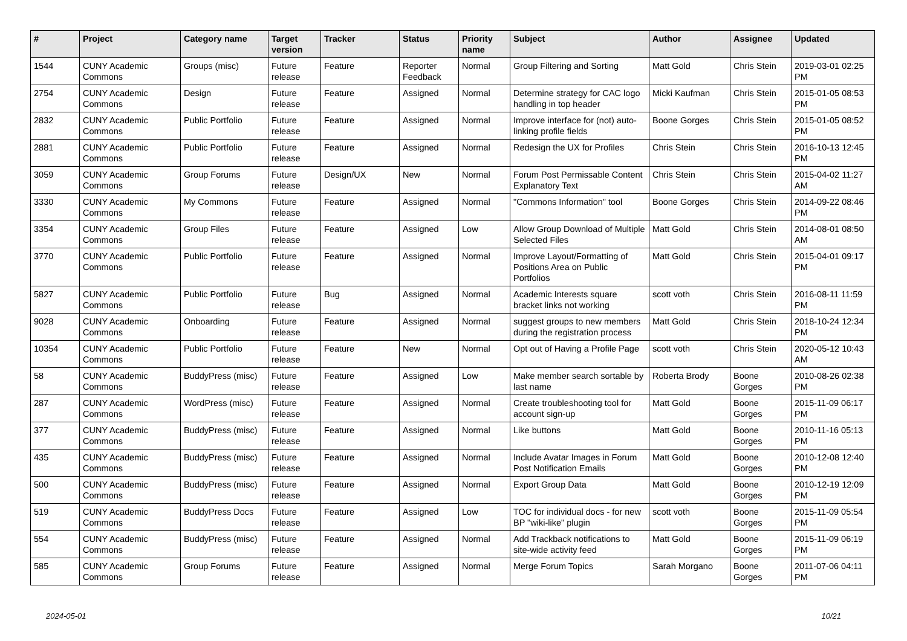| # | Project | Category name | Target version | Tracker | Status | Priority name | Subject | Author | Assignee | Updated |
| --- | --- | --- | --- | --- | --- | --- | --- | --- | --- | --- |
| 1544 | CUNY Academic Commons | Groups (misc) | Future release | Feature | Reporter Feedback | Normal | Group Filtering and Sorting | Matt Gold | Chris Stein | 2019-03-01 02:25 PM |
| 2754 | CUNY Academic Commons | Design | Future release | Feature | Assigned | Normal | Determine strategy for CAC logo handling in top header | Micki Kaufman | Chris Stein | 2015-01-05 08:53 PM |
| 2832 | CUNY Academic Commons | Public Portfolio | Future release | Feature | Assigned | Normal | Improve interface for (not) auto-linking profile fields | Boone Gorges | Chris Stein | 2015-01-05 08:52 PM |
| 2881 | CUNY Academic Commons | Public Portfolio | Future release | Feature | Assigned | Normal | Redesign the UX for Profiles | Chris Stein | Chris Stein | 2016-10-13 12:45 PM |
| 3059 | CUNY Academic Commons | Group Forums | Future release | Design/UX | New | Normal | Forum Post Permissable Content Explanatory Text | Chris Stein | Chris Stein | 2015-04-02 11:27 AM |
| 3330 | CUNY Academic Commons | My Commons | Future release | Feature | Assigned | Normal | "Commons Information" tool | Boone Gorges | Chris Stein | 2014-09-22 08:46 PM |
| 3354 | CUNY Academic Commons | Group Files | Future release | Feature | Assigned | Low | Allow Group Download of Multiple Selected Files | Matt Gold | Chris Stein | 2014-08-01 08:50 AM |
| 3770 | CUNY Academic Commons | Public Portfolio | Future release | Feature | Assigned | Normal | Improve Layout/Formatting of Positions Area on Public Portfolios | Matt Gold | Chris Stein | 2015-04-01 09:17 PM |
| 5827 | CUNY Academic Commons | Public Portfolio | Future release | Bug | Assigned | Normal | Academic Interests square bracket links not working | scott voth | Chris Stein | 2016-08-11 11:59 PM |
| 9028 | CUNY Academic Commons | Onboarding | Future release | Feature | Assigned | Normal | suggest groups to new members during the registration process | Matt Gold | Chris Stein | 2018-10-24 12:34 PM |
| 10354 | CUNY Academic Commons | Public Portfolio | Future release | Feature | New | Normal | Opt out of Having a Profile Page | scott voth | Chris Stein | 2020-05-12 10:43 AM |
| 58 | CUNY Academic Commons | BuddyPress (misc) | Future release | Feature | Assigned | Low | Make member search sortable by last name | Roberta Brody | Boone Gorges | 2010-08-26 02:38 PM |
| 287 | CUNY Academic Commons | WordPress (misc) | Future release | Feature | Assigned | Normal | Create troubleshooting tool for account sign-up | Matt Gold | Boone Gorges | 2015-11-09 06:17 PM |
| 377 | CUNY Academic Commons | BuddyPress (misc) | Future release | Feature | Assigned | Normal | Like buttons | Matt Gold | Boone Gorges | 2010-11-16 05:13 PM |
| 435 | CUNY Academic Commons | BuddyPress (misc) | Future release | Feature | Assigned | Normal | Include Avatar Images in Forum Post Notification Emails | Matt Gold | Boone Gorges | 2010-12-08 12:40 PM |
| 500 | CUNY Academic Commons | BuddyPress (misc) | Future release | Feature | Assigned | Normal | Export Group Data | Matt Gold | Boone Gorges | 2010-12-19 12:09 PM |
| 519 | CUNY Academic Commons | BuddyPress Docs | Future release | Feature | Assigned | Low | TOC for individual docs - for new BP "wiki-like" plugin | scott voth | Boone Gorges | 2015-11-09 05:54 PM |
| 554 | CUNY Academic Commons | BuddyPress (misc) | Future release | Feature | Assigned | Normal | Add Trackback notifications to site-wide activity feed | Matt Gold | Boone Gorges | 2015-11-09 06:19 PM |
| 585 | CUNY Academic Commons | Group Forums | Future release | Feature | Assigned | Normal | Merge Forum Topics | Sarah Morgano | Boone Gorges | 2011-07-06 04:11 PM |
2024-05-01 10/21